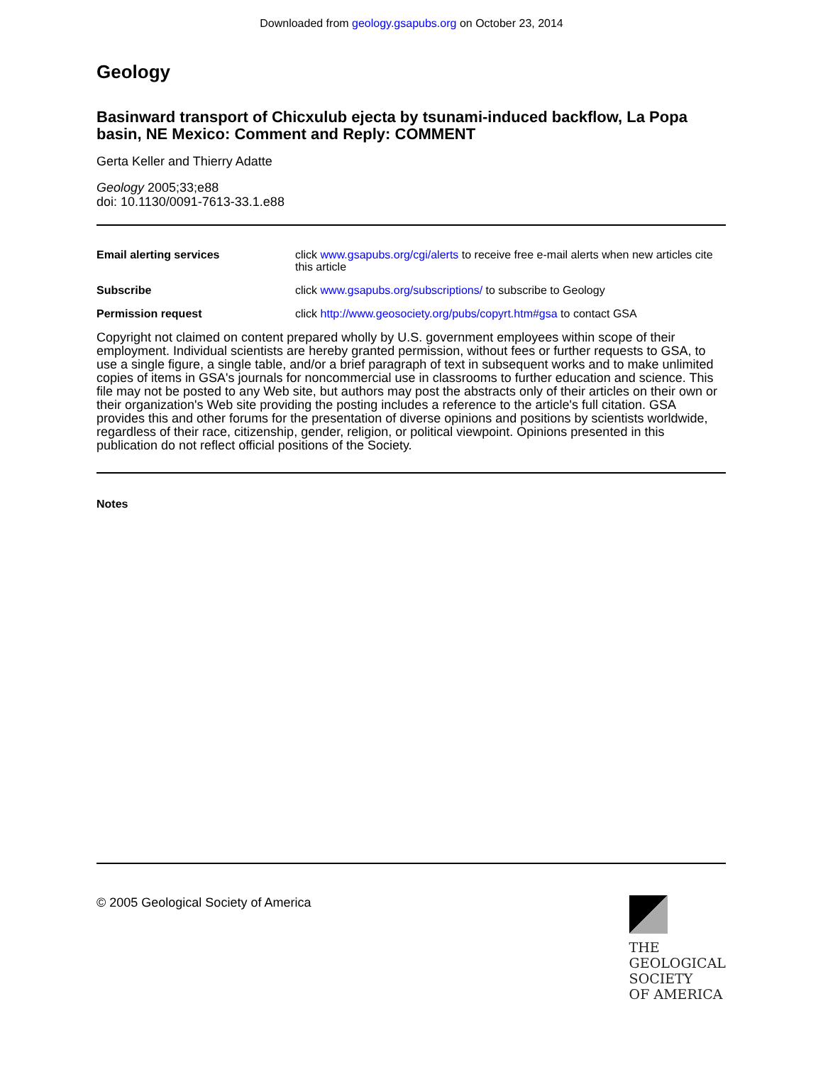Downloaded from geology.gsapubs.org on October 23, 2014
Geology
Basinward transport of Chicxulub ejecta by tsunami-induced backflow, La Popa basin, NE Mexico: Comment and Reply: COMMENT
Gerta Keller and Thierry Adatte
Geology 2005;33;e88
doi: 10.1130/0091-7613-33.1.e88
| Email alerting services | click www.gsapubs.org/cgi/alerts to receive free e-mail alerts when new articles cite this article |
| Subscribe | click www.gsapubs.org/subscriptions/ to subscribe to Geology |
| Permission request | click http://www.geosociety.org/pubs/copyrt.htm#gsa to contact GSA |
Copyright not claimed on content prepared wholly by U.S. government employees within scope of their employment. Individual scientists are hereby granted permission, without fees or further requests to GSA, to use a single figure, a single table, and/or a brief paragraph of text in subsequent works and to make unlimited copies of items in GSA's journals for noncommercial use in classrooms to further education and science. This file may not be posted to any Web site, but authors may post the abstracts only of their articles on their own or their organization's Web site providing the posting includes a reference to the article's full citation. GSA provides this and other forums for the presentation of diverse opinions and positions by scientists worldwide, regardless of their race, citizenship, gender, religion, or political viewpoint. Opinions presented in this publication do not reflect official positions of the Society.
Notes
© 2005 Geological Society of America
THE
GEOLOGICAL
SOCIETY
OF AMERICA